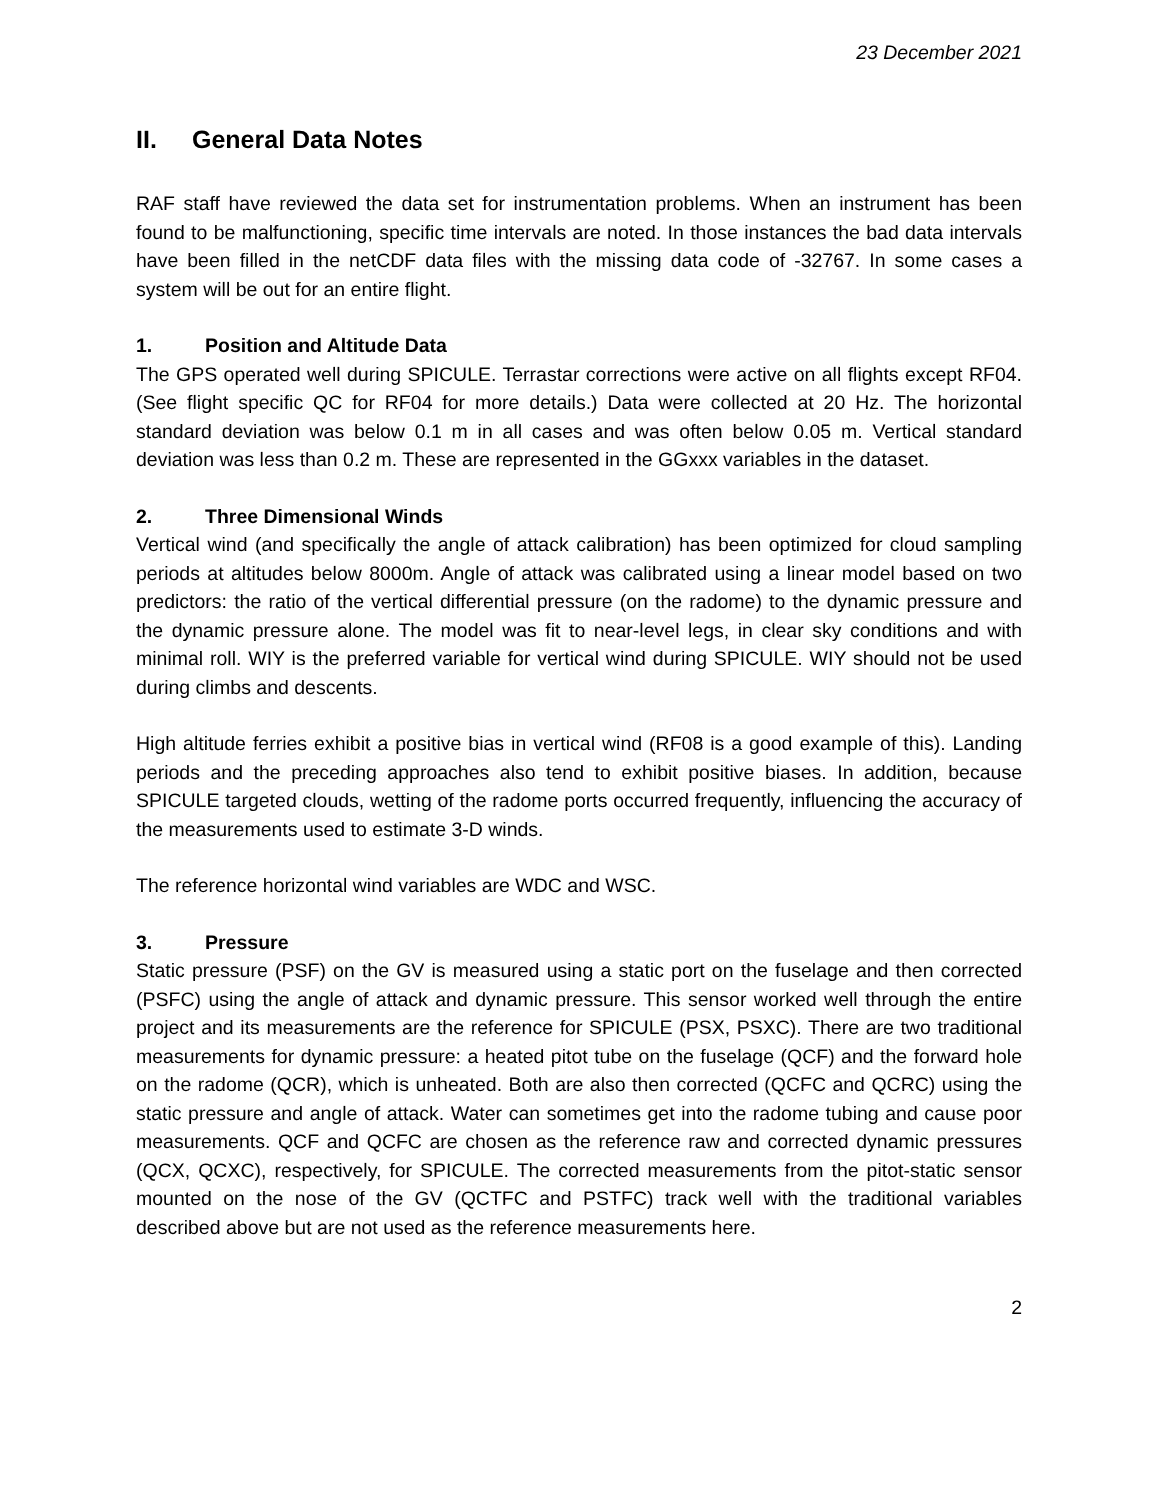23 December 2021
II. General Data Notes
RAF staff have reviewed the data set for instrumentation problems. When an instrument has been found to be malfunctioning, specific time intervals are noted. In those instances the bad data intervals have been filled in the netCDF data files with the missing data code of -32767. In some cases a system will be out for an entire flight.
1. Position and Altitude Data
The GPS operated well during SPICULE. Terrastar corrections were active on all flights except RF04. (See flight specific QC for RF04 for more details.) Data were collected at 20 Hz. The horizontal standard deviation was below 0.1 m in all cases and was often below 0.05 m. Vertical standard deviation was less than 0.2 m. These are represented in the GGxxx variables in the dataset.
2. Three Dimensional Winds
Vertical wind (and specifically the angle of attack calibration) has been optimized for cloud sampling periods at altitudes below 8000m. Angle of attack was calibrated using a linear model based on two predictors: the ratio of the vertical differential pressure (on the radome) to the dynamic pressure and the dynamic pressure alone. The model was fit to near-level legs, in clear sky conditions and with minimal roll. WIY is the preferred variable for vertical wind during SPICULE. WIY should not be used during climbs and descents.
High altitude ferries exhibit a positive bias in vertical wind (RF08 is a good example of this). Landing periods and the preceding approaches also tend to exhibit positive biases. In addition, because SPICULE targeted clouds, wetting of the radome ports occurred frequently, influencing the accuracy of the measurements used to estimate 3-D winds.
The reference horizontal wind variables are WDC and WSC.
3. Pressure
Static pressure (PSF) on the GV is measured using a static port on the fuselage and then corrected (PSFC) using the angle of attack and dynamic pressure. This sensor worked well through the entire project and its measurements are the reference for SPICULE (PSX, PSXC). There are two traditional measurements for dynamic pressure: a heated pitot tube on the fuselage (QCF) and the forward hole on the radome (QCR), which is unheated. Both are also then corrected (QCFC and QCRC) using the static pressure and angle of attack. Water can sometimes get into the radome tubing and cause poor measurements. QCF and QCFC are chosen as the reference raw and corrected dynamic pressures (QCX, QCXC), respectively, for SPICULE. The corrected measurements from the pitot-static sensor mounted on the nose of the GV (QCTFC and PSTFC) track well with the traditional variables described above but are not used as the reference measurements here.
2